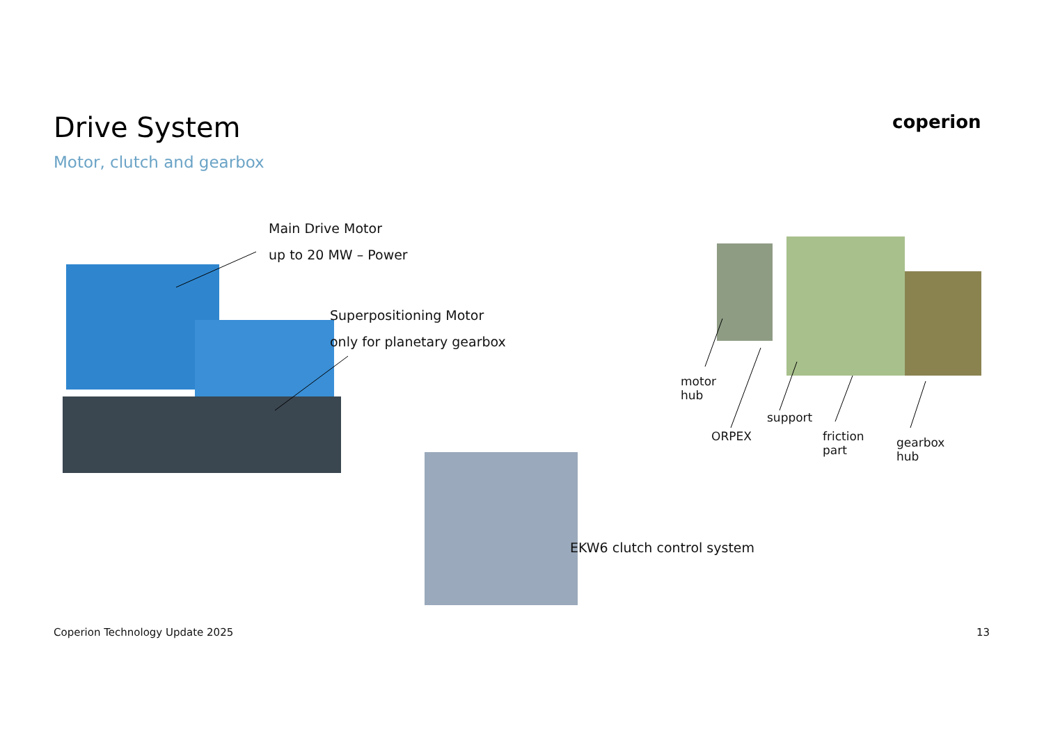Drive System
Motor, clutch and gearbox
coperion
Main Drive Motor
up to 20 MW – Power
Superpositioning Motor
only for planetary gearbox
motor
hub
ORPEX
support
friction
part
gearbox
hub
EKW6 clutch control system
Coperion Technology Update 2025
13